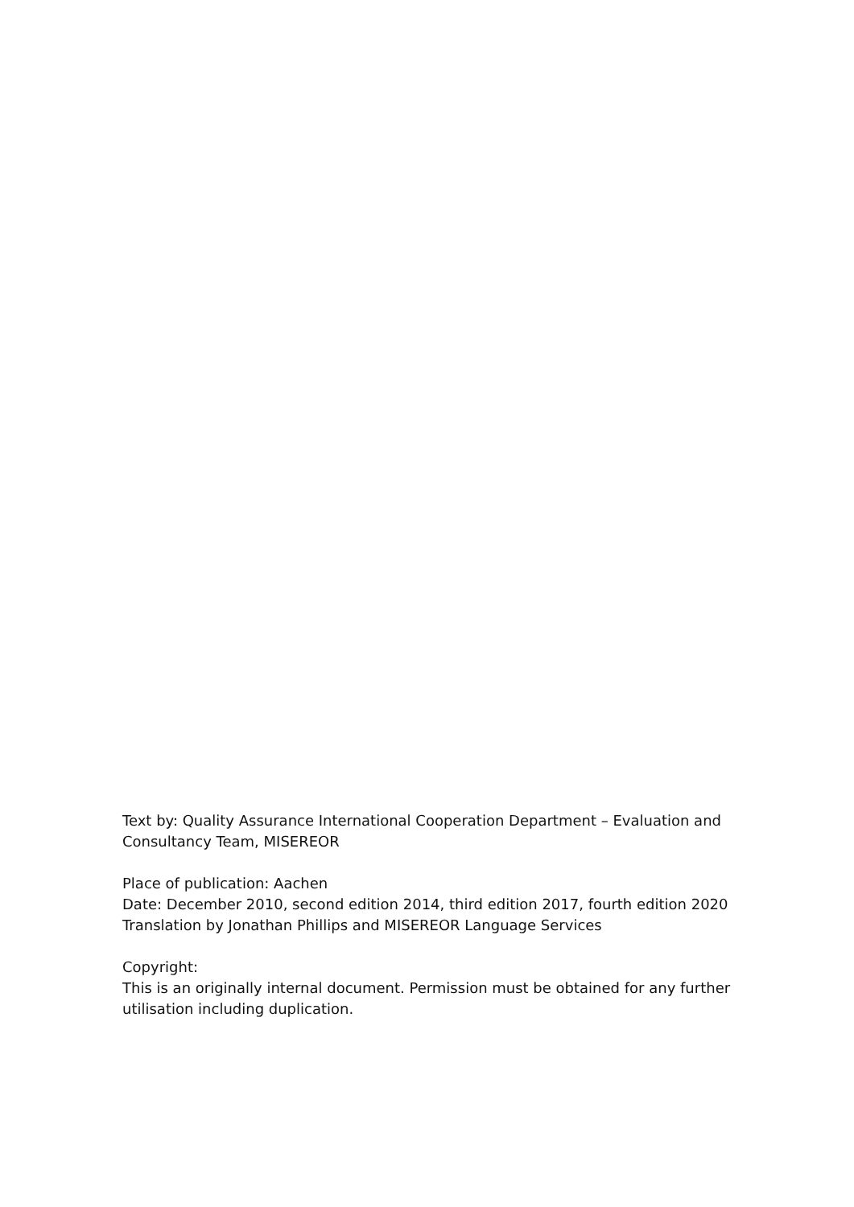Text by: Quality Assurance International Cooperation Department – Evaluation and Consultancy Team, MISEREOR
Place of publication: Aachen
Date: December 2010, second edition 2014, third edition 2017, fourth edition 2020
Translation by Jonathan Phillips and MISEREOR Language Services
Copyright:
This is an originally internal document. Permission must be obtained for any further utilisation including duplication.